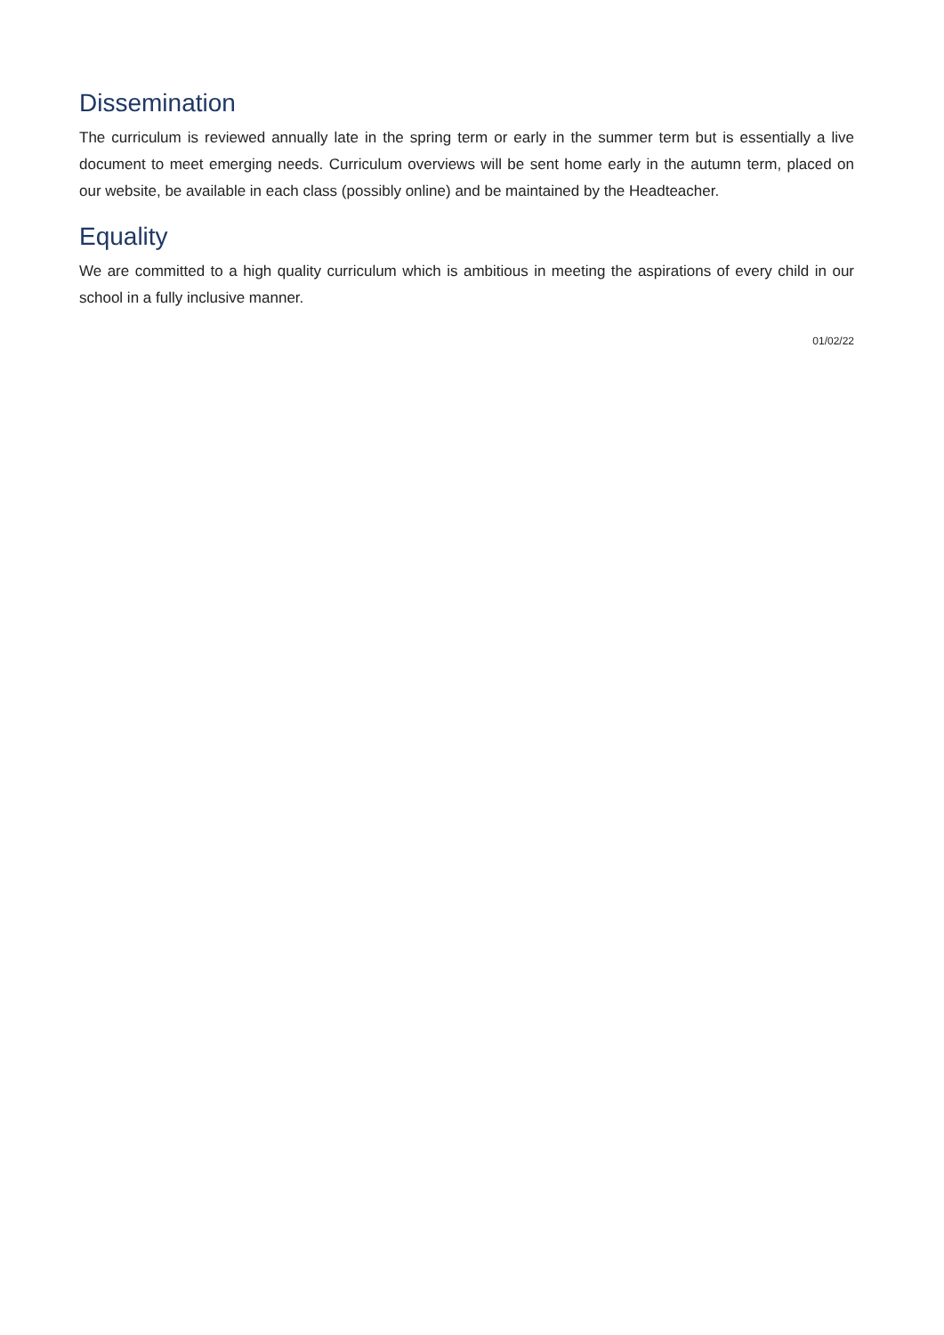Dissemination
The curriculum is reviewed annually late in the spring term or early in the summer term but is essentially a live document to meet emerging needs. Curriculum overviews will be sent home early in the autumn term, placed on our website, be available in each class (possibly online) and be maintained by the Headteacher.
Equality
We are committed to a high quality curriculum which is ambitious in meeting the aspirations of every child in our school in a fully inclusive manner.
01/02/22